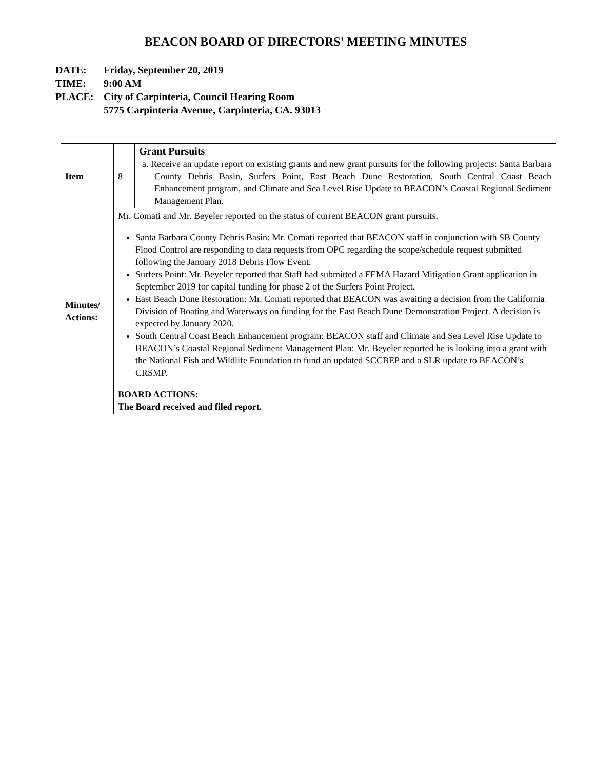BEACON BOARD OF DIRECTORS' MEETING MINUTES
DATE: Friday, September 20, 2019
TIME: 9:00 AM
PLACE: City of Carpinteria, Council Hearing Room
5775 Carpinteria Avenue, Carpinteria, CA. 93013
| Item | 8 | Grant Pursuits a. Receive an update report on existing grants and new grant pursuits for the following projects: Santa Barbara County Debris Basin, Surfers Point, East Beach Dune Restoration, South Central Coast Beach Enhancement program, and Climate and Sea Level Rise Update to BEACON’s Coastal Regional Sediment Management Plan. |
| Minutes/ Actions: | Mr. Comati and Mr. Beyeler reported on the status of current BEACON grant pursuits. Santa Barbara County Debris Basin: Mr. Comati reported that BEACON staff in conjunction with SB County Flood Control are responding to data requests from OPC regarding the scope/schedule request submitted following the January 2018 Debris Flow Event. Surfers Point: Mr. Beyeler reported that Staff had submitted a FEMA Hazard Mitigation Grant application in September 2019 for capital funding for phase 2 of the Surfers Point Project. East Beach Dune Restoration: Mr. Comati reported that BEACON was awaiting a decision from the California Division of Boating and Waterways on funding for the East Beach Dune Demonstration Project. A decision is expected by January 2020. South Central Coast Beach Enhancement program: BEACON staff and Climate and Sea Level Rise Update to BEACON’s Coastal Regional Sediment Management Plan: Mr. Beyeler reported he is looking into a grant with the National Fish and Wildlife Foundation to fund an updated SCCBEP and a SLR update to BEACON’s CRSMP. BOARD ACTIONS: The Board received and filed report. | |